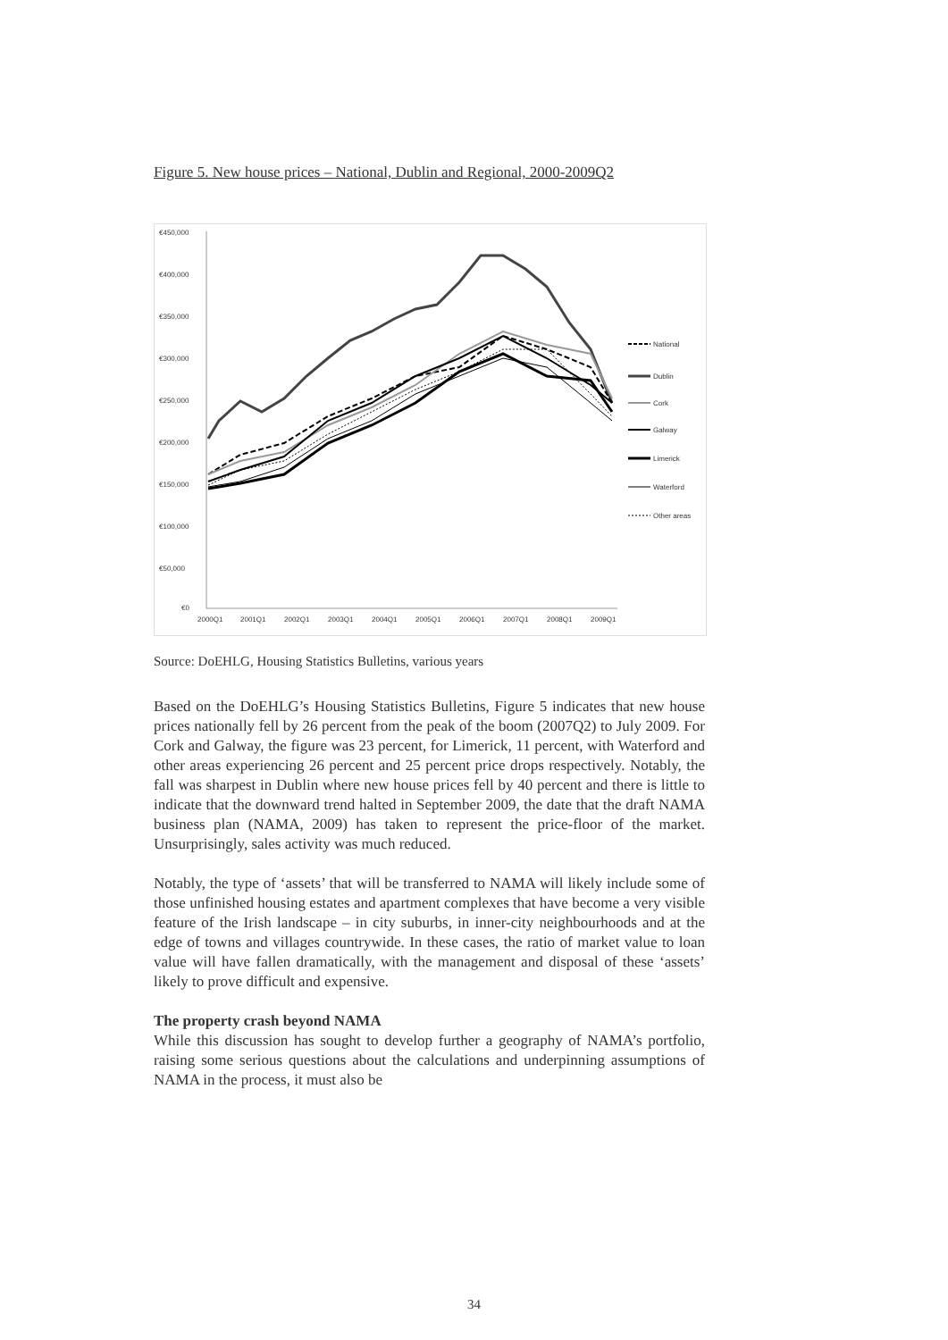Figure 5. New house prices – National, Dublin and Regional, 2000-2009Q2
€450,000
€400,000
€350,000
€300,000
€250,000
€200,000
€150,000
€100,000
€50,000
€0
2000Q1
2001Q1
2002Q1
2003Q1
2004Q1
2005Q1
2006Q1
2007Q1
2008Q1
2009Q1
National
Dublin
Cork
Galway
Limerick
Waterford
Other areas
Source: DoEHLG, Housing Statistics Bulletins, various years
Based on the DoEHLG’s Housing Statistics Bulletins, Figure 5 indicates that new house prices nationally fell by 26 percent from the peak of the boom (2007Q2) to July 2009. For Cork and Galway, the figure was 23 percent, for Limerick, 11 percent, with Waterford and other areas experiencing 26 percent and 25 percent price drops respectively. Notably, the fall was sharpest in Dublin where new house prices fell by 40 percent and there is little to indicate that the downward trend halted in September 2009, the date that the draft NAMA business plan (NAMA, 2009) has taken to represent the price-floor of the market. Unsurprisingly, sales activity was much reduced.
Notably, the type of ‘assets’ that will be transferred to NAMA will likely include some of those unfinished housing estates and apartment complexes that have become a very visible feature of the Irish landscape – in city suburbs, in inner-city neighbourhoods and at the edge of towns and villages countrywide. In these cases, the ratio of market value to loan value will have fallen dramatically, with the management and disposal of these ‘assets’ likely to prove difficult and expensive.
The property crash beyond NAMA
While this discussion has sought to develop further a geography of NAMA’s portfolio, raising some serious questions about the calculations and underpinning assumptions of NAMA in the process, it must also be
34